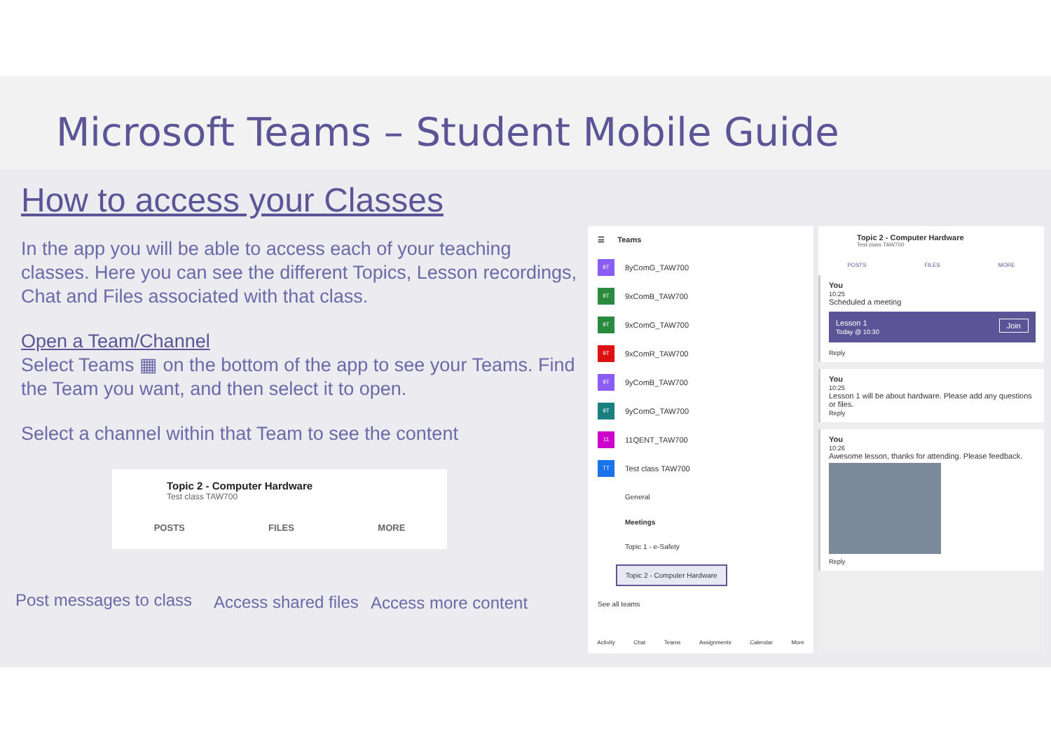Microsoft Teams – Student Mobile Guide
How to access your Classes
In the app you will be able to access each of your teaching classes. Here you can see the different Topics, Lesson recordings, Chat and Files associated with that class.
Open a Team/Channel
Select Teams ▦ on the bottom of the app to see your Teams. Find the Team you want, and then select it to open.
Select a channel within that Team to see the content
Topic 2 - Computer Hardware
Test class TAW700
POSTS FILES MORE
Post messages to class Access shared files Access more content
☰ Teams
8T 8yComG_TAW700
9T 9xComB_TAW700
9T 9xComG_TAW700
9T 9xComR_TAW700
9T 9yComB_TAW700
9T 9yComG_TAW700
11 11QENT_TAW700
TT Test class TAW700
General
Meetings
Topic 1 - e-Safety
Topic 2 - Computer Hardware
See all teams
Activity Chat Teams Assignments Calendar More
Topic 2 - Computer Hardware
Test class TAW700
POSTS FILES MORE
You
10:25
Scheduled a meeting
Lesson 1 Join
Today @ 10:30
Reply
You
10:25
Lesson 1 will be about hardware. Please add any questions or files.
Reply
You
10:26
Awesome lesson, thanks for attending. Please feedback.
Reply